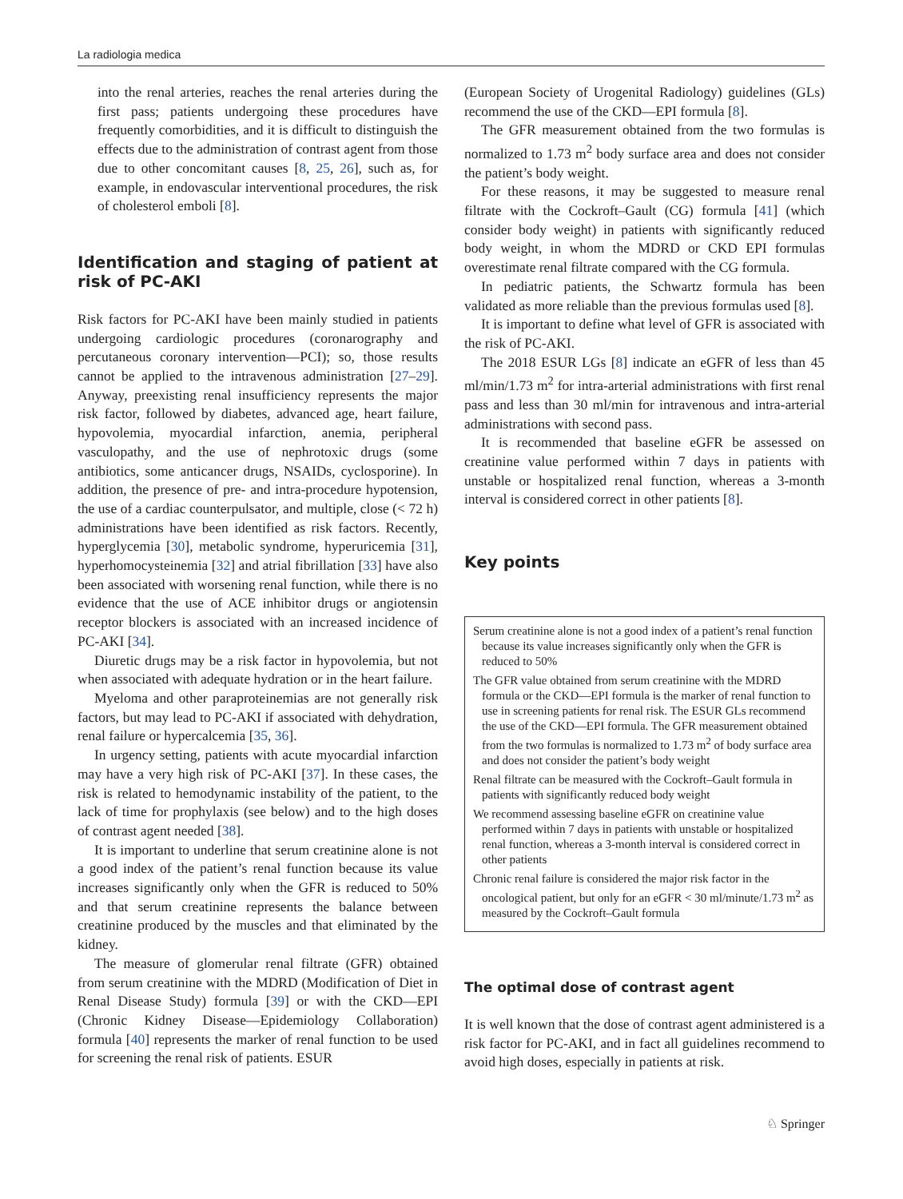La radiologia medica
into the renal arteries, reaches the renal arteries during the first pass; patients undergoing these procedures have frequently comorbidities, and it is difficult to distinguish the effects due to the administration of contrast agent from those due to other concomitant causes [8, 25, 26], such as, for example, in endovascular interventional procedures, the risk of cholesterol emboli [8].
Identification and staging of patient at risk of PC‑AKI
Risk factors for PC-AKI have been mainly studied in patients undergoing cardiologic procedures (coronarography and percutaneous coronary intervention—PCI); so, those results cannot be applied to the intravenous administration [27–29]. Anyway, preexisting renal insufficiency represents the major risk factor, followed by diabetes, advanced age, heart failure, hypovolemia, myocardial infarction, anemia, peripheral vasculopathy, and the use of nephrotoxic drugs (some antibiotics, some anticancer drugs, NSAIDs, cyclosporine). In addition, the presence of pre- and intra-procedure hypotension, the use of a cardiac counterpulsator, and multiple, close (< 72 h) administrations have been identified as risk factors. Recently, hyperglycemia [30], metabolic syndrome, hyperuricemia [31], hyperhomocysteinemia [32] and atrial fibrillation [33] have also been associated with worsening renal function, while there is no evidence that the use of ACE inhibitor drugs or angiotensin receptor blockers is associated with an increased incidence of PC-AKI [34].
Diuretic drugs may be a risk factor in hypovolemia, but not when associated with adequate hydration or in the heart failure.
Myeloma and other paraproteinemias are not generally risk factors, but may lead to PC-AKI if associated with dehydration, renal failure or hypercalcemia [35, 36].
In urgency setting, patients with acute myocardial infarction may have a very high risk of PC-AKI [37]. In these cases, the risk is related to hemodynamic instability of the patient, to the lack of time for prophylaxis (see below) and to the high doses of contrast agent needed [38].
It is important to underline that serum creatinine alone is not a good index of the patient’s renal function because its value increases significantly only when the GFR is reduced to 50% and that serum creatinine represents the balance between creatinine produced by the muscles and that eliminated by the kidney.
The measure of glomerular renal filtrate (GFR) obtained from serum creatinine with the MDRD (Modification of Diet in Renal Disease Study) formula [39] or with the CKD—EPI (Chronic Kidney Disease—Epidemiology Collaboration) formula [40] represents the marker of renal function to be used for screening the renal risk of patients. ESUR
(European Society of Urogenital Radiology) guidelines (GLs) recommend the use of the CKD—EPI formula [8].
The GFR measurement obtained from the two formulas is normalized to 1.73 m<sup>2</sup> body surface area and does not consider the patient’s body weight.
For these reasons, it may be suggested to measure renal filtrate with the Cockroft–Gault (CG) formula [41] (which consider body weight) in patients with significantly reduced body weight, in whom the MDRD or CKD EPI formulas overestimate renal filtrate compared with the CG formula.
In pediatric patients, the Schwartz formula has been validated as more reliable than the previous formulas used [8].
It is important to define what level of GFR is associated with the risk of PC-AKI.
The 2018 ESUR LGs [8] indicate an eGFR of less than 45 ml/min/1.73 m<sup>2</sup> for intra-arterial administrations with first renal pass and less than 30 ml/min for intravenous and intra-arterial administrations with second pass.
It is recommended that baseline eGFR be assessed on creatinine value performed within 7 days in patients with unstable or hospitalized renal function, whereas a 3-month interval is considered correct in other patients [8].
Key points
Serum creatinine alone is not a good index of a patient’s renal function because its value increases significantly only when the GFR is reduced to 50%
The GFR value obtained from serum creatinine with the MDRD formula or the CKD—EPI formula is the marker of renal function to use in screening patients for renal risk. The ESUR GLs recommend the use of the CKD—EPI formula. The GFR measurement obtained from the two formulas is normalized to 1.73 m<sup>2</sup> of body surface area and does not consider the patient’s body weight
Renal filtrate can be measured with the Cockroft–Gault formula in patients with significantly reduced body weight
We recommend assessing baseline eGFR on creatinine value performed within 7 days in patients with unstable or hospitalized renal function, whereas a 3-month interval is considered correct in other patients
Chronic renal failure is considered the major risk factor in the oncological patient, but only for an eGFR < 30 ml/minute/1.73 m<sup>2</sup> as measured by the Cockroft–Gault formula
The optimal dose of contrast agent
It is well known that the dose of contrast agent administered is a risk factor for PC-AKI, and in fact all guidelines recommend to avoid high doses, especially in patients at risk.
♘ Springer